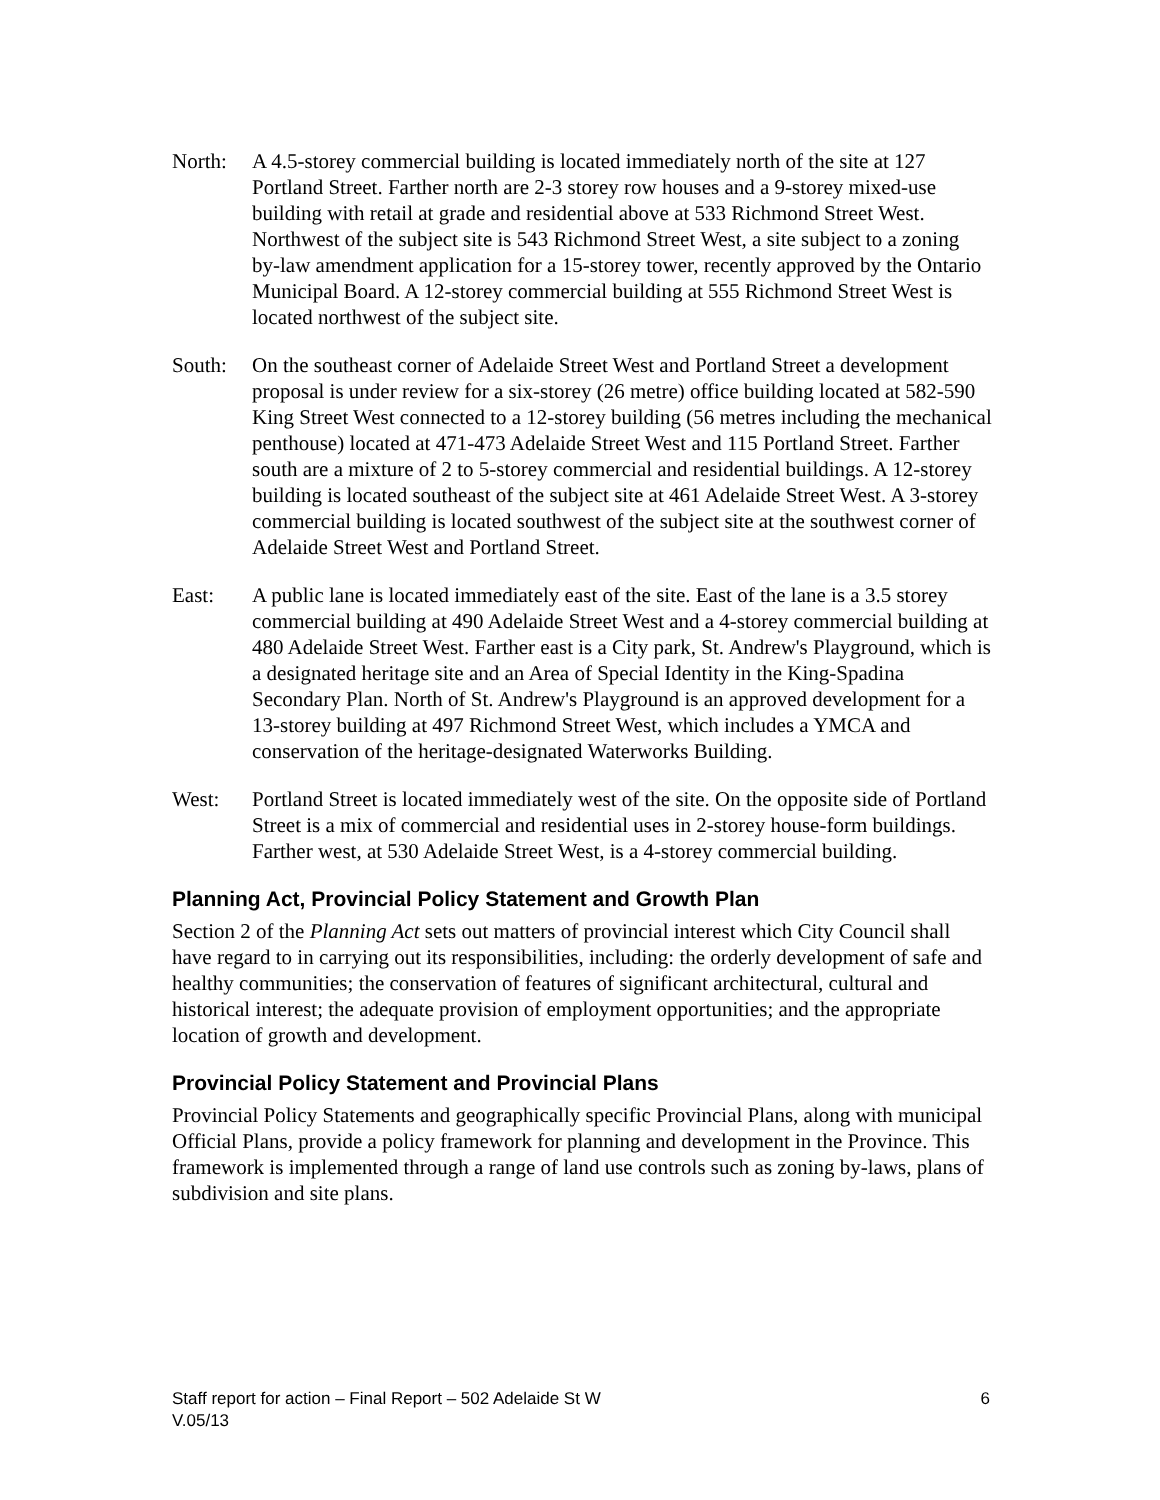North: A 4.5-storey commercial building is located immediately north of the site at 127 Portland Street. Farther north are 2-3 storey row houses and a 9-storey mixed-use building with retail at grade and residential above at 533 Richmond Street West. Northwest of the subject site is 543 Richmond Street West, a site subject to a zoning by-law amendment application for a 15-storey tower, recently approved by the Ontario Municipal Board. A 12-storey commercial building at 555 Richmond Street West is located northwest of the subject site.
South: On the southeast corner of Adelaide Street West and Portland Street a development proposal is under review for a six-storey (26 metre) office building located at 582-590 King Street West connected to a 12-storey building (56 metres including the mechanical penthouse) located at 471-473 Adelaide Street West and 115 Portland Street. Farther south are a mixture of 2 to 5-storey commercial and residential buildings. A 12-storey building is located southeast of the subject site at 461 Adelaide Street West. A 3-storey commercial building is located southwest of the subject site at the southwest corner of Adelaide Street West and Portland Street.
East: A public lane is located immediately east of the site. East of the lane is a 3.5 storey commercial building at 490 Adelaide Street West and a 4-storey commercial building at 480 Adelaide Street West. Farther east is a City park, St. Andrew's Playground, which is a designated heritage site and an Area of Special Identity in the King-Spadina Secondary Plan. North of St. Andrew's Playground is an approved development for a 13-storey building at 497 Richmond Street West, which includes a YMCA and conservation of the heritage-designated Waterworks Building.
West: Portland Street is located immediately west of the site. On the opposite side of Portland Street is a mix of commercial and residential uses in 2-storey house-form buildings. Farther west, at 530 Adelaide Street West, is a 4-storey commercial building.
Planning Act, Provincial Policy Statement and Growth Plan
Section 2 of the Planning Act sets out matters of provincial interest which City Council shall have regard to in carrying out its responsibilities, including: the orderly development of safe and healthy communities; the conservation of features of significant architectural, cultural and historical interest; the adequate provision of employment opportunities; and the appropriate location of growth and development.
Provincial Policy Statement and Provincial Plans
Provincial Policy Statements and geographically specific Provincial Plans, along with municipal Official Plans, provide a policy framework for planning and development in the Province. This framework is implemented through a range of land use controls such as zoning by-laws, plans of subdivision and site plans.
Staff report for action – Final Report – 502 Adelaide St W
V.05/13
6